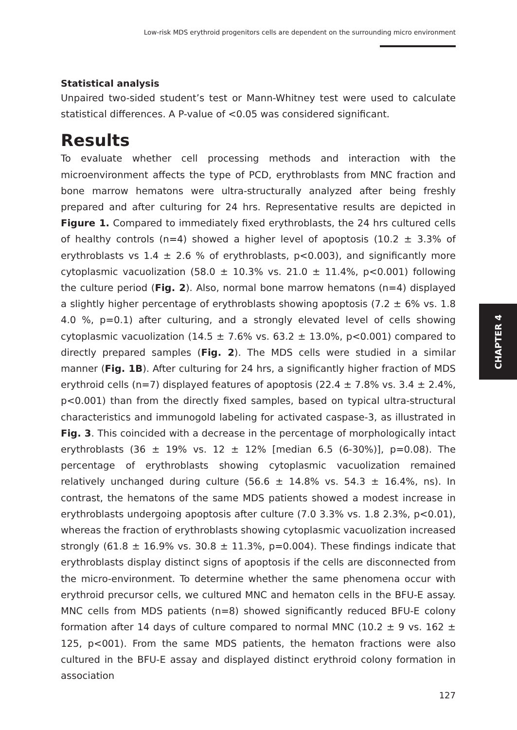Low-risk MDS erythroid progenitors cells are dependent on the surrounding micro environment
CHAPTER 4
Statistical analysis
Unpaired two-sided student’s test or Mann-Whitney test were used to calculate statistical differences. A P-value of <0.05 was considered significant.
Results
To evaluate whether cell processing methods and interaction with the microenvironment affects the type of PCD, erythroblasts from MNC fraction and bone marrow hematons were ultra-structurally analyzed after being freshly prepared and after culturing for 24 hrs. Representative results are depicted in Figure 1. Compared to immediately fixed erythroblasts, the 24 hrs cultured cells of healthy controls (n=4) showed a higher level of apoptosis (10.2 ± 3.3% of erythroblasts vs 1.4 ± 2.6 % of erythroblasts, p<0.003), and significantly more cytoplasmic vacuolization (58.0 ± 10.3% vs. 21.0 ± 11.4%, p<0.001) following the culture period (Fig. 2). Also, normal bone marrow hematons (n=4) displayed a slightly higher percentage of erythroblasts showing apoptosis (7.2 ± 6% vs. 1.8 4.0 %, p=0.1) after culturing, and a strongly elevated level of cells showing cytoplasmic vacuolization (14.5 ± 7.6% vs. 63.2 ± 13.0%, p<0.001) compared to directly prepared samples (Fig. 2). The MDS cells were studied in a similar manner (Fig. 1B). After culturing for 24 hrs, a significantly higher fraction of MDS erythroid cells (n=7) displayed features of apoptosis (22.4 ± 7.8% vs. 3.4 ± 2.4%, p<0.001) than from the directly fixed samples, based on typical ultra-structural characteristics and immunogold labeling for activated caspase-3, as illustrated in Fig. 3. This coincided with a decrease in the percentage of morphologically intact erythroblasts (36 ± 19% vs. 12 ± 12% [median 6.5 (6-30%)], p=0.08). The percentage of erythroblasts showing cytoplasmic vacuolization remained relatively unchanged during culture (56.6 ± 14.8% vs. 54.3 ± 16.4%, ns). In contrast, the hematons of the same MDS patients showed a modest increase in erythroblasts undergoing apoptosis after culture (7.0 3.3% vs. 1.8 2.3%, p<0.01), whereas the fraction of erythroblasts showing cytoplasmic vacuolization increased strongly (61.8 ± 16.9% vs. 30.8 ± 11.3%, p=0.004). These findings indicate that erythroblasts display distinct signs of apoptosis if the cells are disconnected from the micro-environment. To determine whether the same phenomena occur with erythroid precursor cells, we cultured MNC and hematon cells in the BFU-E assay. MNC cells from MDS patients (n=8) showed significantly reduced BFU-E colony formation after 14 days of culture compared to normal MNC (10.2 ± 9 vs. 162 ± 125, p<001). From the same MDS patients, the hematon fractions were also cultured in the BFU-E assay and displayed distinct erythroid colony formation in association
127